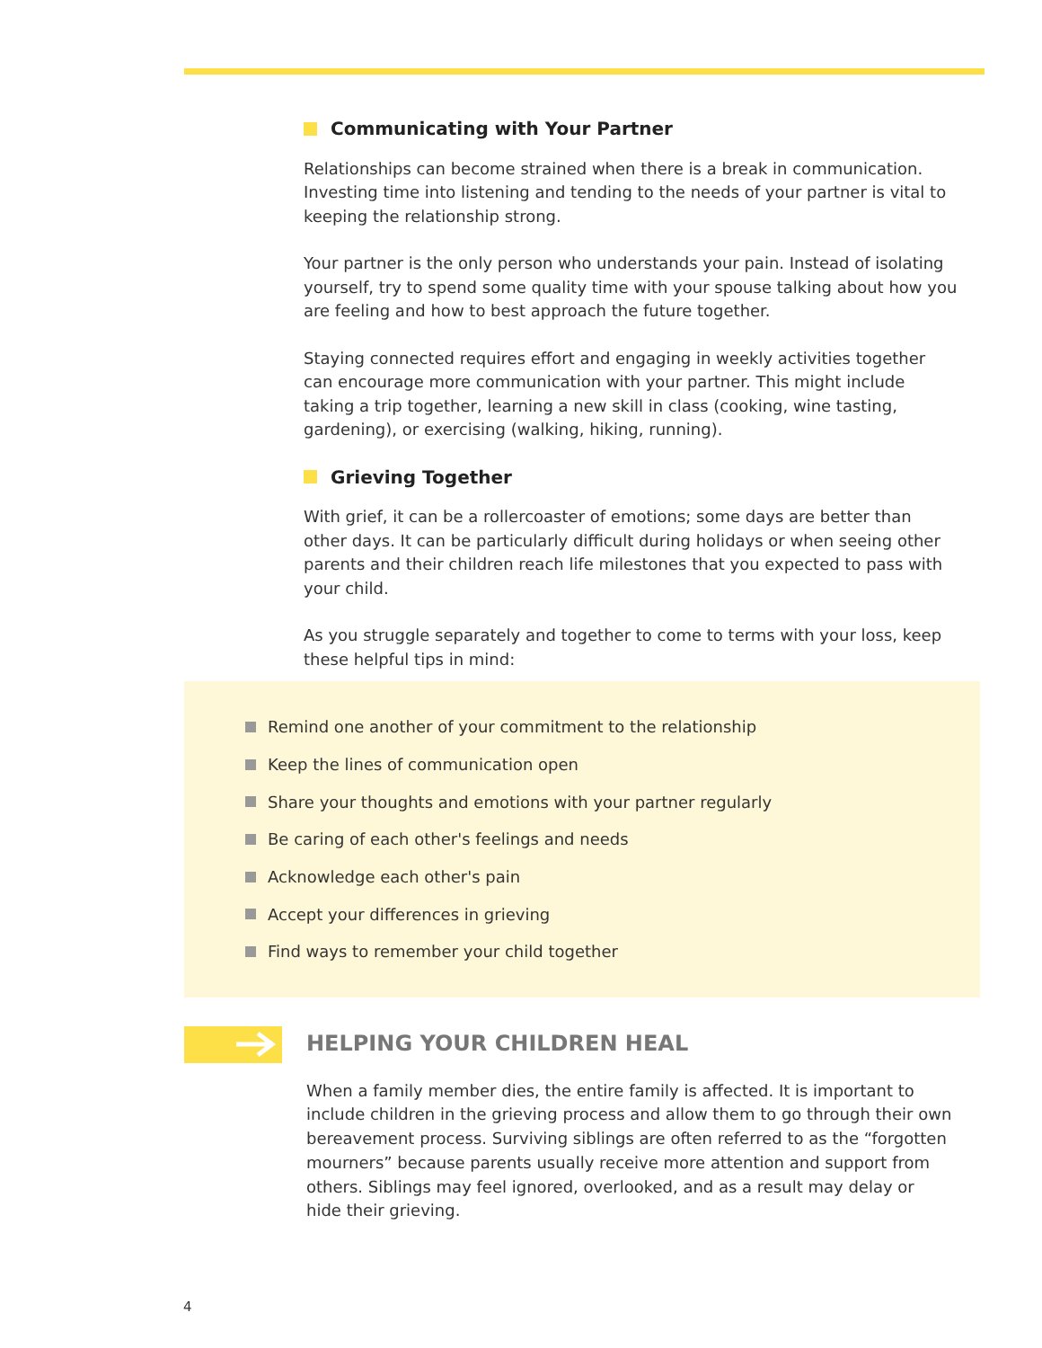Communicating with Your Partner
Relationships can become strained when there is a break in communication. Investing time into listening and tending to the needs of your partner is vital to keeping the relationship strong.
Your partner is the only person who understands your pain. Instead of isolating yourself, try to spend some quality time with your spouse talking about how you are feeling and how to best approach the future together.
Staying connected requires effort and engaging in weekly activities together can encourage more communication with your partner. This might include taking a trip together, learning a new skill in class (cooking, wine tasting, gardening), or exercising (walking, hiking, running).
Grieving Together
With grief, it can be a rollercoaster of emotions; some days are better than other days. It can be particularly difficult during holidays or when seeing other parents and their children reach life milestones that you expected to pass with your child.
As you struggle separately and together to come to terms with your loss, keep these helpful tips in mind:
Remind one another of your commitment to the relationship
Keep the lines of communication open
Share your thoughts and emotions with your partner regularly
Be caring of each other's feelings and needs
Acknowledge each other's pain
Accept your differences in grieving
Find ways to remember your child together
HELPING YOUR CHILDREN HEAL
When a family member dies, the entire family is affected. It is important to include children in the grieving process and allow them to go through their own bereavement process. Surviving siblings are often referred to as the “forgotten mourners” because parents usually receive more attention and support from others. Siblings may feel ignored, overlooked, and as a result may delay or hide their grieving.
4